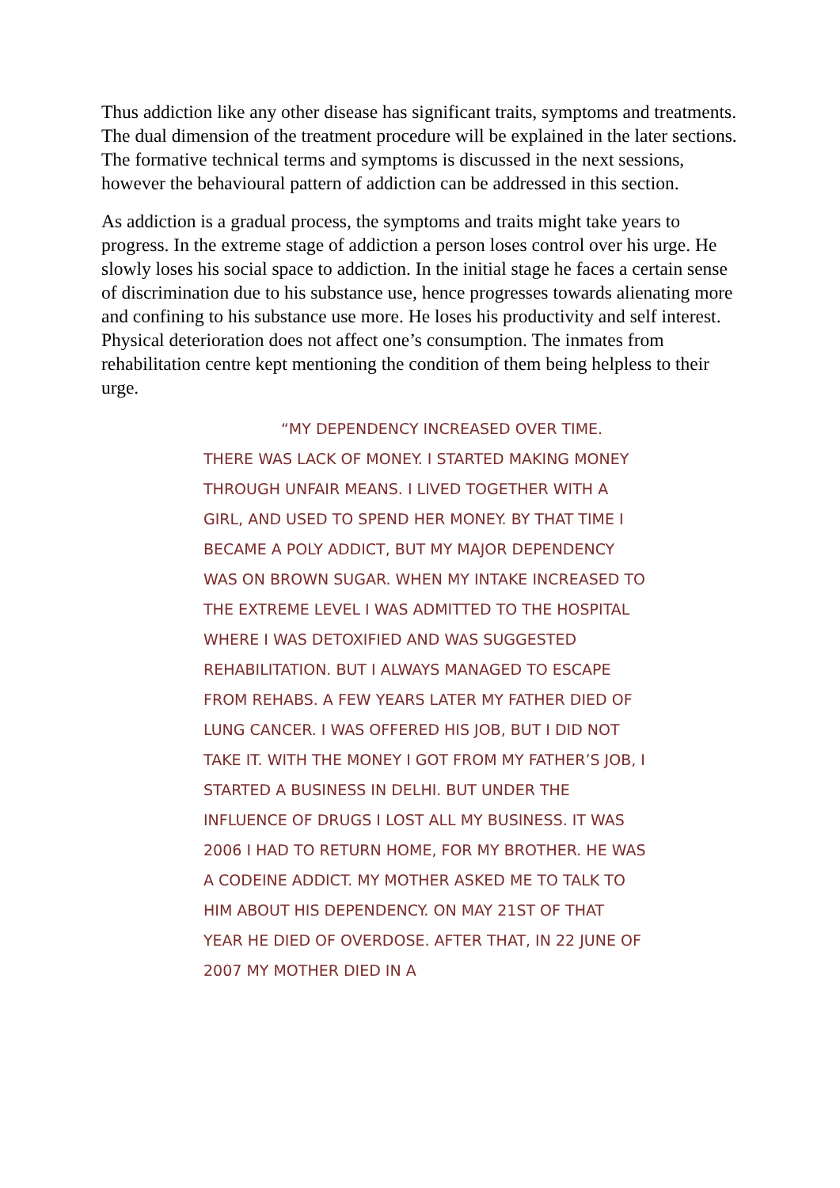Thus addiction like any other disease has significant traits, symptoms and treatments. The dual dimension of the treatment procedure will be explained in the later sections. The formative technical terms and symptoms is discussed in the next sessions, however the behavioural pattern of addiction can be addressed in this section.
As addiction is a gradual process, the symptoms and traits might take years to progress. In the extreme stage of addiction a person loses control over his urge. He slowly loses his social space to addiction. In the initial stage he faces a certain sense of discrimination due to his substance use, hence progresses towards alienating more and confining to his substance use more. He loses his productivity and self interest. Physical deterioration does not affect one’s consumption. The inmates from rehabilitation centre kept mentioning the condition of them being helpless to their urge.
“MY DEPENDENCY INCREASED OVER TIME. THERE WAS LACK OF MONEY. I STARTED MAKING MONEY THROUGH UNFAIR MEANS. I LIVED TOGETHER WITH A GIRL, AND USED TO SPEND HER MONEY. BY THAT TIME I BECAME A POLY ADDICT, BUT MY MAJOR DEPENDENCY WAS ON BROWN SUGAR. WHEN MY INTAKE INCREASED TO THE EXTREME LEVEL I WAS ADMITTED TO THE HOSPITAL WHERE I WAS DETOXIFIED AND WAS SUGGESTED REHABILITATION. BUT I ALWAYS MANAGED TO ESCAPE FROM REHABS. A FEW YEARS LATER MY FATHER DIED OF LUNG CANCER. I WAS OFFERED HIS JOB, BUT I DID NOT TAKE IT. WITH THE MONEY I GOT FROM MY FATHER’S JOB, I STARTED A BUSINESS IN DELHI. BUT UNDER THE INFLUENCE OF DRUGS I LOST ALL MY BUSINESS. IT WAS 2006 I HAD TO RETURN HOME, FOR MY BROTHER. HE WAS A CODEINE ADDICT. MY MOTHER ASKED ME TO TALK TO HIM ABOUT HIS DEPENDENCY. ON MAY 21ST OF THAT YEAR HE DIED OF OVERDOSE. AFTER THAT, IN 22 JUNE OF 2007 MY MOTHER DIED IN A